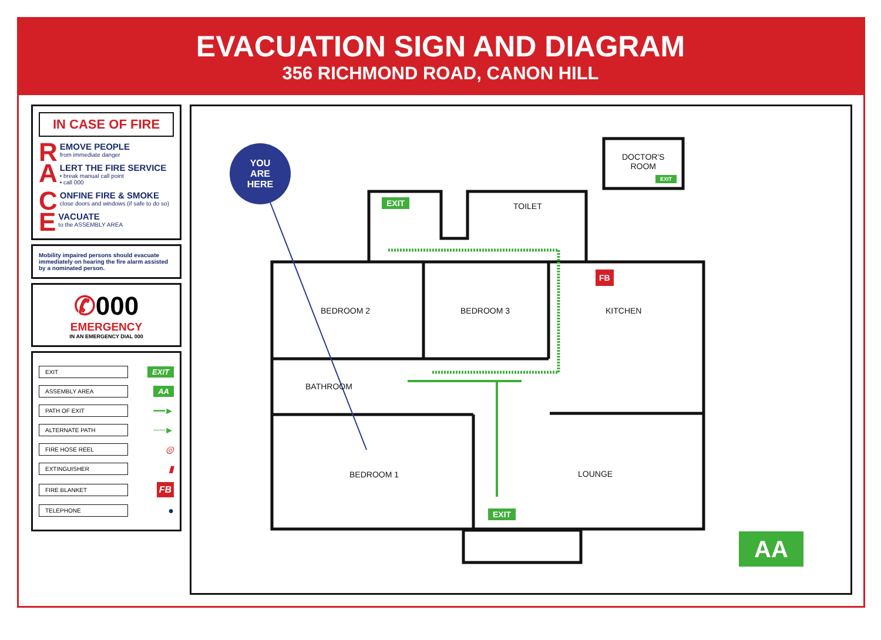EVACUATION SIGN AND DIAGRAM
356 RICHMOND ROAD, CANON HILL
IN CASE OF FIRE
REMOVE PEOPLE
from immediate danger
ALERT THE FIRE SERVICE
• break manual call point
• call 000
CONFINE FIRE & SMOKE
close doors and windows (if safe to do so)
EVACUATE
to the ASSEMBLY AREA
Mobility impaired persons should evacuate immediately on hearing the fire alarm assisted by a nominated person.
✆000
EMERGENCY
IN AN EMERGENCY DIAL 000
EXIT EXIT
ASSEMBLY AREA AA
PATH OF EXIT ━━►
ALTERNATE PATH ┈┈►
FIRE HOSE REEL ◎
EXTINGUISHER ▮
FIRE BLANKET FB
TELEPHONE ●
YOU
ARE
HERE
DOCTOR'S
ROOM
EXIT
EXIT TOILET
FB
BEDROOM 2 BEDROOM 3 KITCHEN
BATHROOM
BEDROOM 1 LOUNGE
EXIT
AA